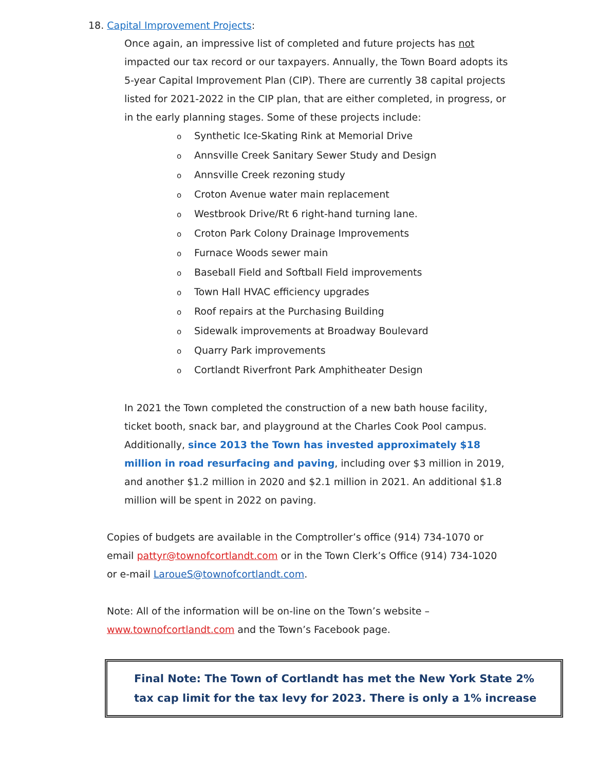18. Capital Improvement Projects:
Once again, an impressive list of completed and future projects has not impacted our tax record or our taxpayers. Annually, the Town Board adopts its 5-year Capital Improvement Plan (CIP). There are currently 38 capital projects listed for 2021-2022 in the CIP plan, that are either completed, in progress, or in the early planning stages. Some of these projects include:
o Synthetic Ice-Skating Rink at Memorial Drive
o Annsville Creek Sanitary Sewer Study and Design
o Annsville Creek rezoning study
o Croton Avenue water main replacement
o Westbrook Drive/Rt 6 right-hand turning lane.
o Croton Park Colony Drainage Improvements
o Furnace Woods sewer main
o Baseball Field and Softball Field improvements
o Town Hall HVAC efficiency upgrades
o Roof repairs at the Purchasing Building
o Sidewalk improvements at Broadway Boulevard
o Quarry Park improvements
o Cortlandt Riverfront Park Amphitheater Design
In 2021 the Town completed the construction of a new bath house facility, ticket booth, snack bar, and playground at the Charles Cook Pool campus. Additionally, since 2013 the Town has invested approximately $18 million in road resurfacing and paving, including over $3 million in 2019, and another $1.2 million in 2020 and $2.1 million in 2021. An additional $1.8 million will be spent in 2022 on paving.
Copies of budgets are available in the Comptroller’s office (914) 734-1070 or email pattyr@townofcortlandt.com or in the Town Clerk’s Office (914) 734-1020 or e-mail LaroueS@townofcortlandt.com.
Note: All of the information will be on-line on the Town’s website – www.townofcortlandt.com and the Town’s Facebook page.
Final Note: The Town of Cortlandt has met the New York State 2% tax cap limit for the tax levy for 2023. There is only a 1% increase